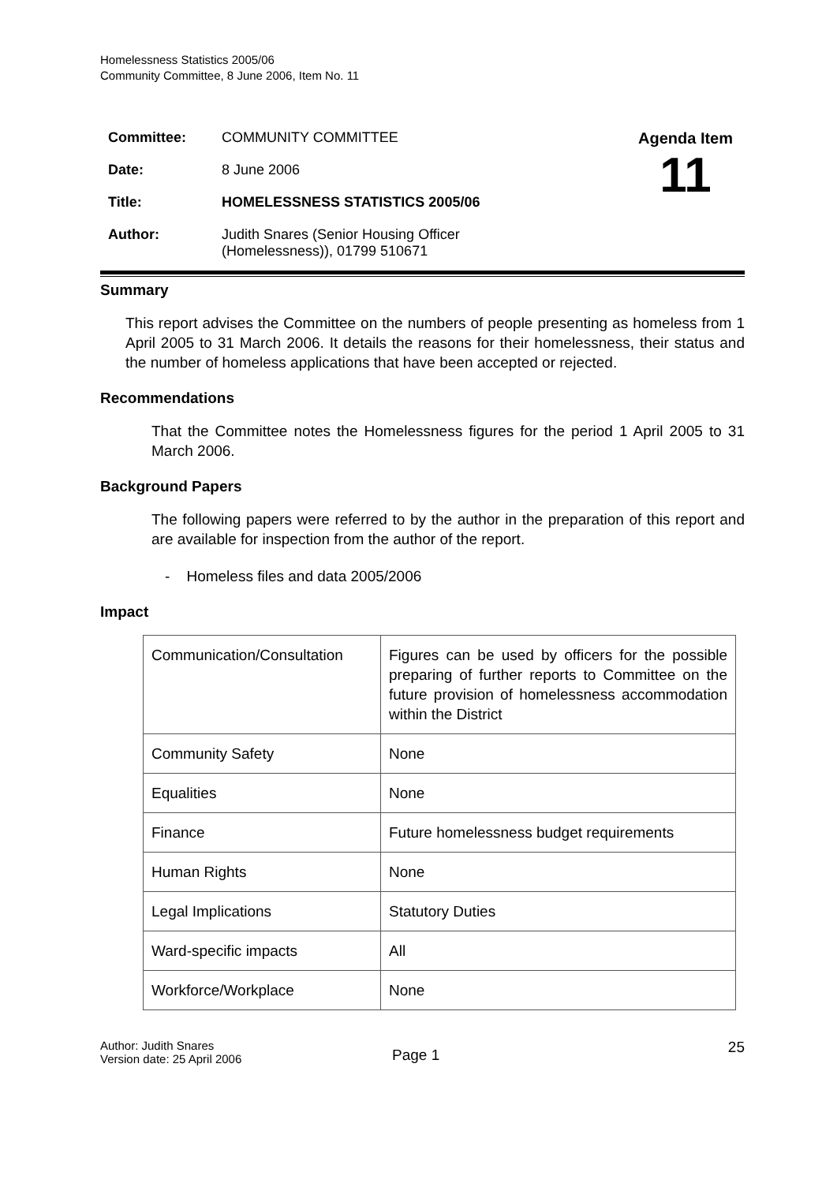Homelessness Statistics 2005/06
Community Committee, 8 June 2006, Item No. 11
| Committee: | COMMUNITY COMMITTEE |
| Date: | 8 June 2006 |
| Title: | HOMELESSNESS STATISTICS 2005/06 |
| Author: | Judith Snares (Senior Housing Officer (Homelessness)), 01799 510671 |
Agenda Item
11
Summary
This report advises the Committee on the numbers of people presenting as homeless from 1 April 2005 to 31 March 2006. It details the reasons for their homelessness, their status and the number of homeless applications that have been accepted or rejected.
Recommendations
That the Committee notes the Homelessness figures for the period 1 April 2005 to 31 March 2006.
Background Papers
The following papers were referred to by the author in the preparation of this report and are available for inspection from the author of the report.
- Homeless files and data 2005/2006
Impact
| Communication/Consultation | Figures can be used by officers for the possible preparing of further reports to Committee on the future provision of homelessness accommodation within the District |
| Community Safety | None |
| Equalities | None |
| Finance | Future homelessness budget requirements |
| Human Rights | None |
| Legal Implications | Statutory Duties |
| Ward-specific impacts | All |
| Workforce/Workplace | None |
Author: Judith Snares
Version date: 25 April 2006
Page 1
25